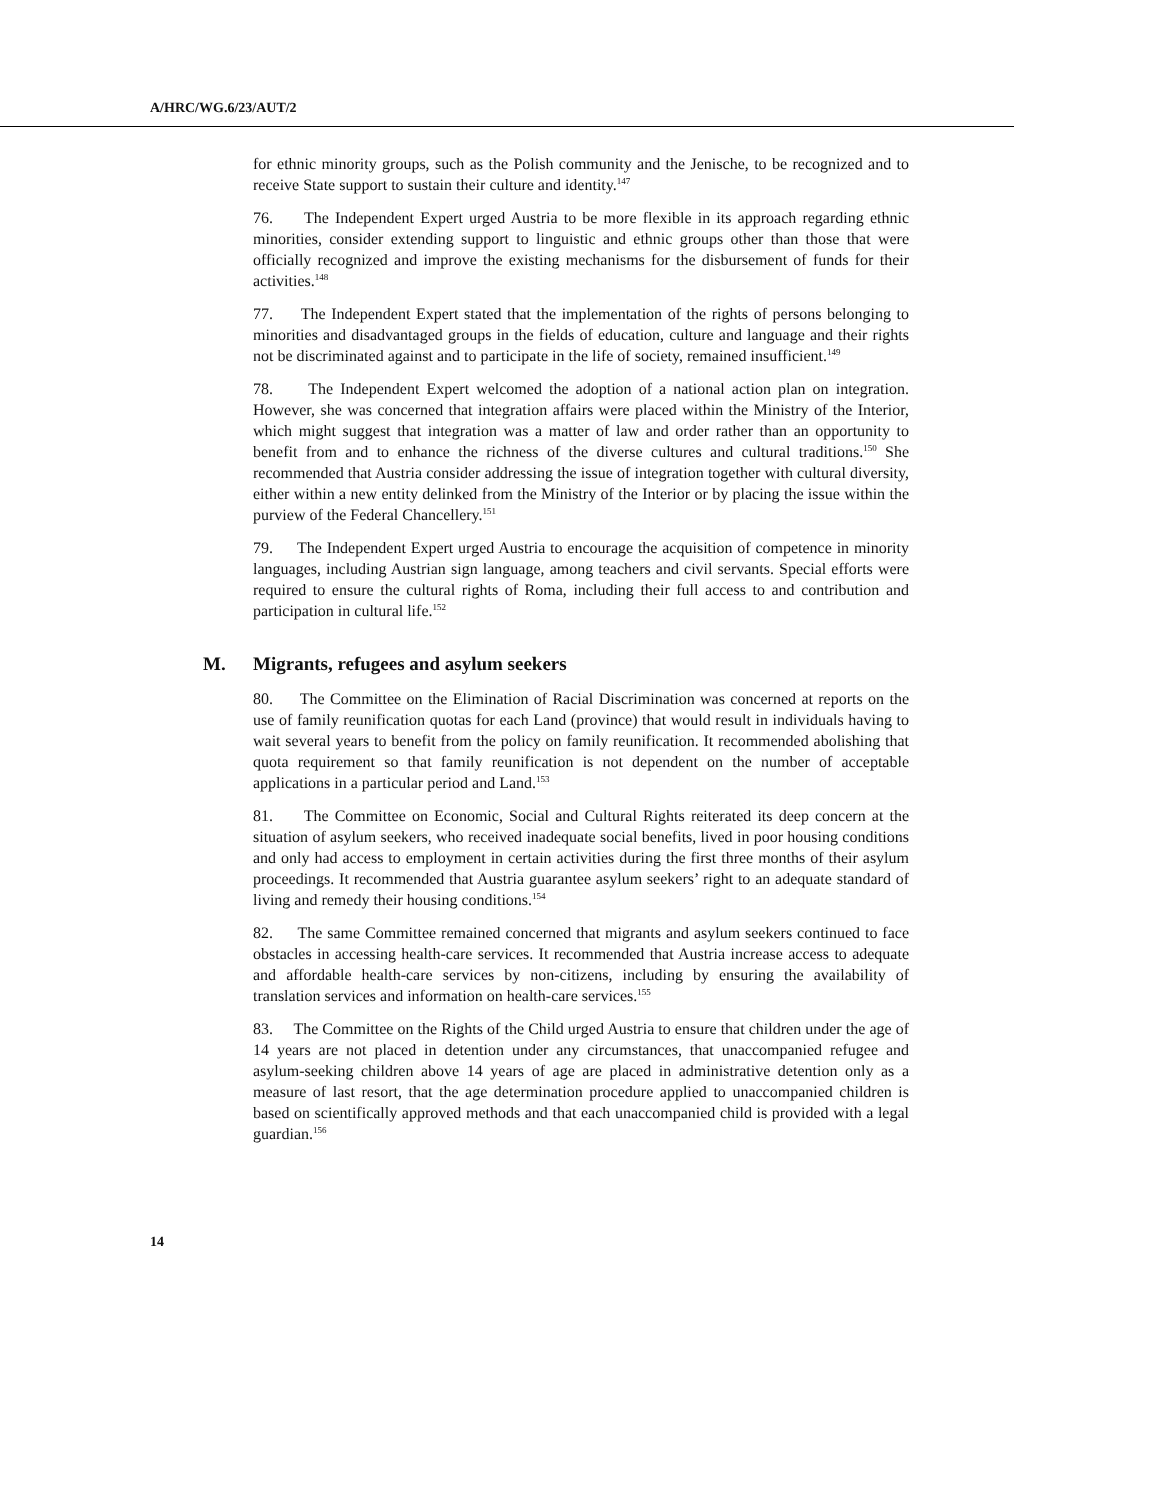A/HRC/WG.6/23/AUT/2
for ethnic minority groups, such as the Polish community and the Jenische, to be recognized and to receive State support to sustain their culture and identity.<sup>147</sup>
76. The Independent Expert urged Austria to be more flexible in its approach regarding ethnic minorities, consider extending support to linguistic and ethnic groups other than those that were officially recognized and improve the existing mechanisms for the disbursement of funds for their activities.<sup>148</sup>
77. The Independent Expert stated that the implementation of the rights of persons belonging to minorities and disadvantaged groups in the fields of education, culture and language and their rights not be discriminated against and to participate in the life of society, remained insufficient.<sup>149</sup>
78. The Independent Expert welcomed the adoption of a national action plan on integration. However, she was concerned that integration affairs were placed within the Ministry of the Interior, which might suggest that integration was a matter of law and order rather than an opportunity to benefit from and to enhance the richness of the diverse cultures and cultural traditions.<sup>150</sup> She recommended that Austria consider addressing the issue of integration together with cultural diversity, either within a new entity delinked from the Ministry of the Interior or by placing the issue within the purview of the Federal Chancellery.<sup>151</sup>
79. The Independent Expert urged Austria to encourage the acquisition of competence in minority languages, including Austrian sign language, among teachers and civil servants. Special efforts were required to ensure the cultural rights of Roma, including their full access to and contribution and participation in cultural life.<sup>152</sup>
M. Migrants, refugees and asylum seekers
80. The Committee on the Elimination of Racial Discrimination was concerned at reports on the use of family reunification quotas for each Land (province) that would result in individuals having to wait several years to benefit from the policy on family reunification. It recommended abolishing that quota requirement so that family reunification is not dependent on the number of acceptable applications in a particular period and Land.<sup>153</sup>
81. The Committee on Economic, Social and Cultural Rights reiterated its deep concern at the situation of asylum seekers, who received inadequate social benefits, lived in poor housing conditions and only had access to employment in certain activities during the first three months of their asylum proceedings. It recommended that Austria guarantee asylum seekers’ right to an adequate standard of living and remedy their housing conditions.<sup>154</sup>
82. The same Committee remained concerned that migrants and asylum seekers continued to face obstacles in accessing health-care services. It recommended that Austria increase access to adequate and affordable health-care services by non-citizens, including by ensuring the availability of translation services and information on health-care services.<sup>155</sup>
83. The Committee on the Rights of the Child urged Austria to ensure that children under the age of 14 years are not placed in detention under any circumstances, that unaccompanied refugee and asylum-seeking children above 14 years of age are placed in administrative detention only as a measure of last resort, that the age determination procedure applied to unaccompanied children is based on scientifically approved methods and that each unaccompanied child is provided with a legal guardian.<sup>156</sup>
14